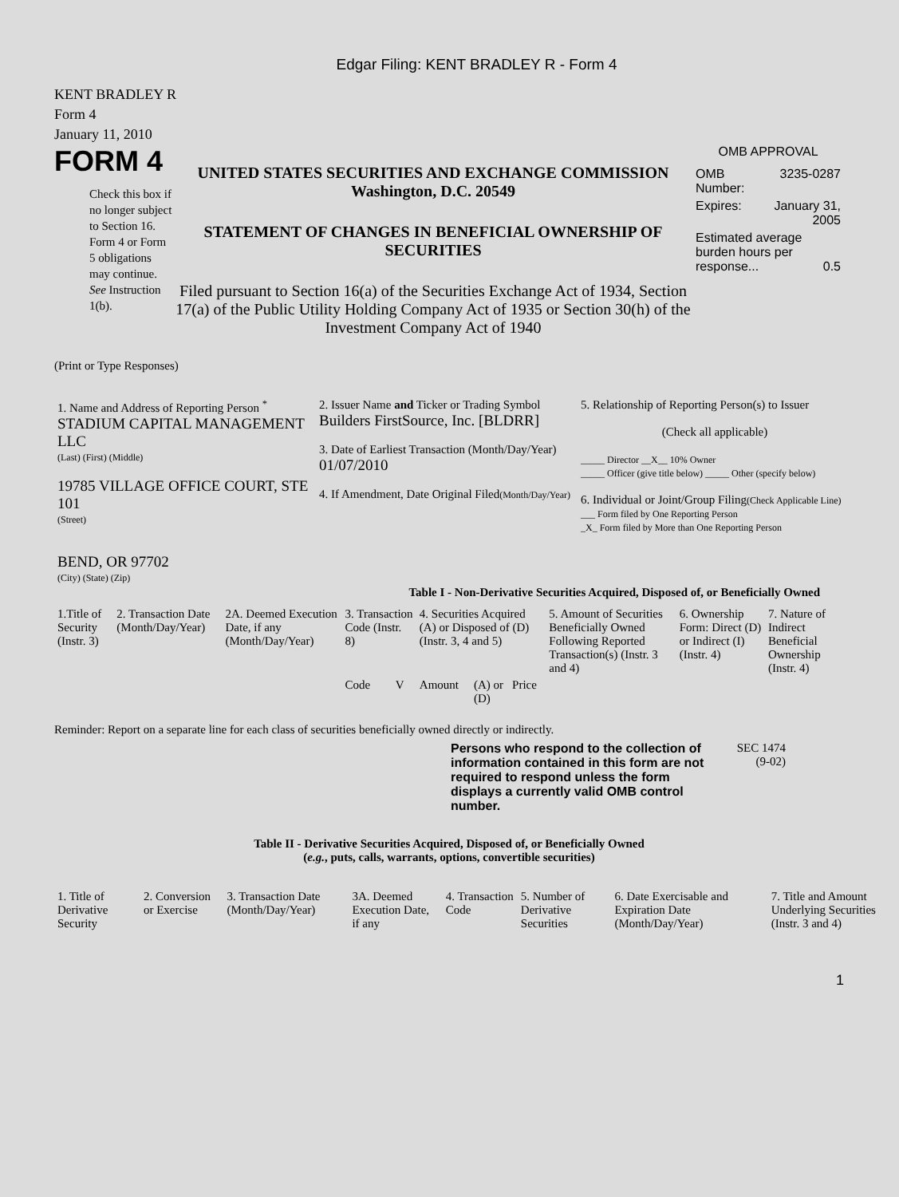Edgar Filing: KENT BRADLEY R - Form 4
KENT BRADLEY R
Form 4
January 11, 2010
FORM 4
Check this box if no longer subject to Section 16. Form 4 or Form 5 obligations may continue. See Instruction 1(b).
UNITED STATES SECURITIES AND EXCHANGE COMMISSION
Washington, D.C. 20549
STATEMENT OF CHANGES IN BENEFICIAL OWNERSHIP OF SECURITIES
Filed pursuant to Section 16(a) of the Securities Exchange Act of 1934, Section 17(a) of the Public Utility Holding Company Act of 1935 or Section 30(h) of the Investment Company Act of 1940
OMB APPROVAL
| OMB Number: | 3235-0287 |
| Expires: | January 31, 2005 |
| Estimated average burden hours per response... 0.5 | |
(Print or Type Responses)
| 1. Name and Address of Reporting Person <sup>*</sup> STADIUM CAPITAL MANAGEMENT LLC (Last) (First) (Middle) 19785 VILLAGE OFFICE COURT, STE 101 (Street) BEND, OR 97702 (City) (State) (Zip) | 2. Issuer Name and Ticker or Trading Symbol Builders FirstSource, Inc. [BLDRR] 3. Date of Earliest Transaction (Month/Day/Year) 01/07/2010 4. If Amendment, Date Original Filed (Month/Day/Year) | 5. Relationship of Reporting Person(s) to Issuer (Check all applicable) _____ Director __X__ 10% Owner _____ Officer (give title below) _____ Other (specify below) 6. Individual or Joint/Group Filing (Check Applicable Line) ___ Form filed by One Reporting Person _X_ Form filed by More than One Reporting Person |
Table I - Non-Derivative Securities Acquired, Disposed of, or Beneficially Owned
| 1.Title of Security (Instr. 3) | 2. Transaction Date (Month/Day/Year) | 2A. Deemed Execution Date, if any (Month/Day/Year) | 3. Transaction Code (Instr. 8) | | 4. Securities Acquired (A) or Disposed of (D) (Instr. 3, 4 and 5) | | | 5. Amount of Securities Beneficially Owned Following Reported Transaction(s) (Instr. 3 and 4) | 6. Ownership Form: Direct (D) or Indirect (I) (Instr. 4) | 7. Nature of Indirect Beneficial Ownership (Instr. 4) |
| --- | --- | --- | --- | --- | --- | --- | --- | --- | --- | --- |
| | | | Code | V | Amount | (A) or (D) | Price | | | |
Reminder: Report on a separate line for each class of securities beneficially owned directly or indirectly.
Persons who respond to the collection of information contained in this form are not required to respond unless the form displays a currently valid OMB control number.
SEC 1474 (9-02)
Table II - Derivative Securities Acquired, Disposed of, or Beneficially Owned
(e.g., puts, calls, warrants, options, convertible securities)
| 1. Title of Derivative Security | 2. Conversion or Exercise | 3. Transaction Date (Month/Day/Year) | 3A. Deemed Execution Date, if any | 4. Transaction Code | 5. Number of Derivative Securities | 6. Date Exercisable and Expiration Date (Month/Day/Year) | 7. Title and Amount Underlying Securities (Instr. 3 and 4) |
| --- | --- | --- | --- | --- | --- | --- | --- |
1